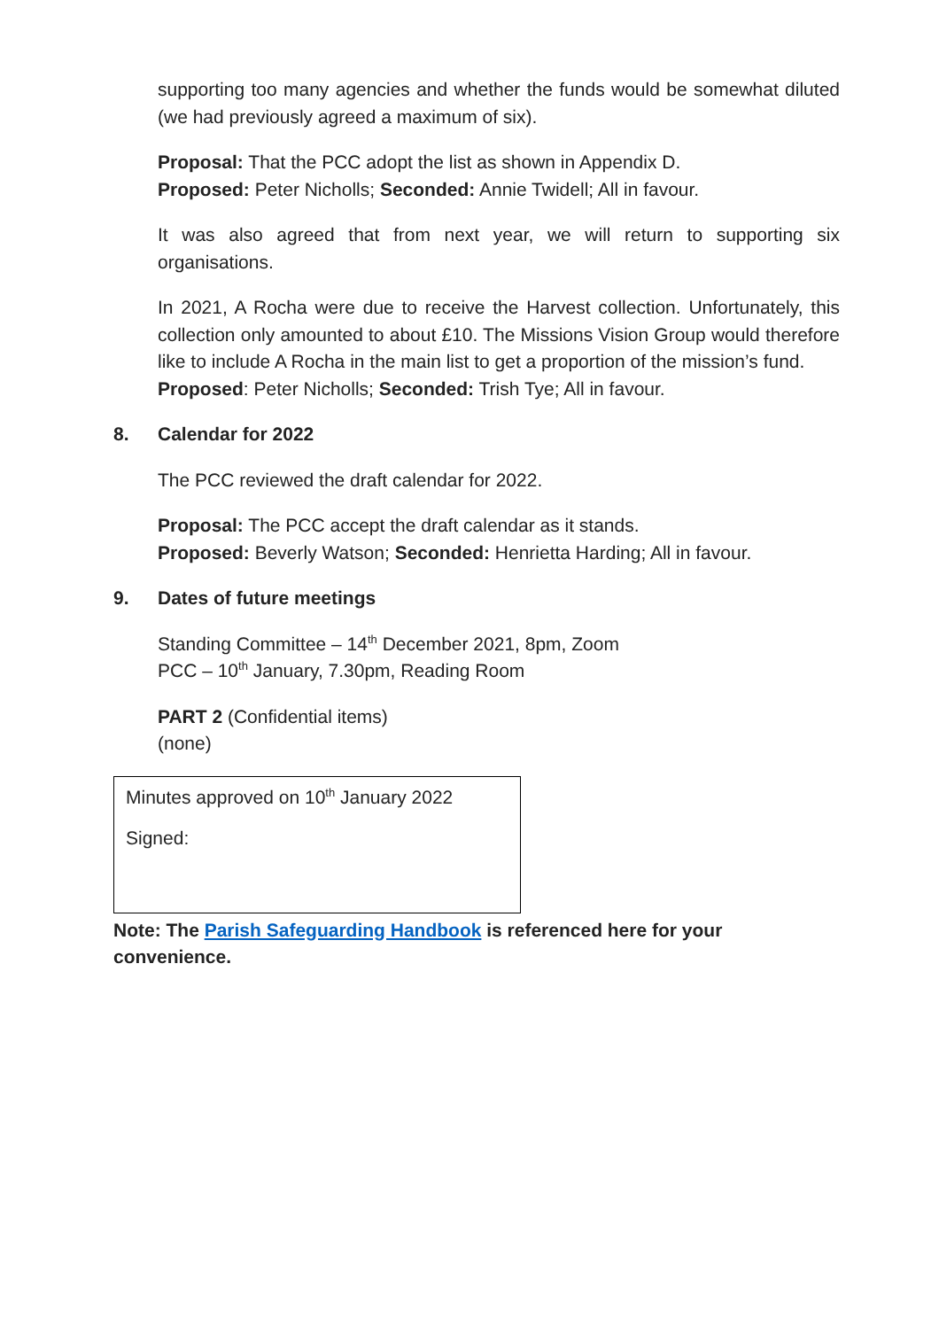supporting too many agencies and whether the funds would be somewhat diluted (we had previously agreed a maximum of six).
Proposal: That the PCC adopt the list as shown in Appendix D.
Proposed: Peter Nicholls; Seconded: Annie Twidell; All in favour.
It was also agreed that from next year, we will return to supporting six organisations.
In 2021, A Rocha were due to receive the Harvest collection. Unfortunately, this collection only amounted to about £10. The Missions Vision Group would therefore like to include A Rocha in the main list to get a proportion of the mission’s fund.
Proposed: Peter Nicholls; Seconded: Trish Tye; All in favour.
8. Calendar for 2022
The PCC reviewed the draft calendar for 2022.
Proposal: The PCC accept the draft calendar as it stands.
Proposed: Beverly Watson; Seconded: Henrietta Harding; All in favour.
9. Dates of future meetings
Standing Committee – 14<sup>th</sup> December 2021, 8pm, Zoom
PCC – 10<sup>th</sup> January, 7.30pm, Reading Room
PART 2 (Confidential items)
(none)
Minutes approved on 10<sup>th</sup> January 2022
Signed:
Note: The Parish Safeguarding Handbook is referenced here for your convenience.